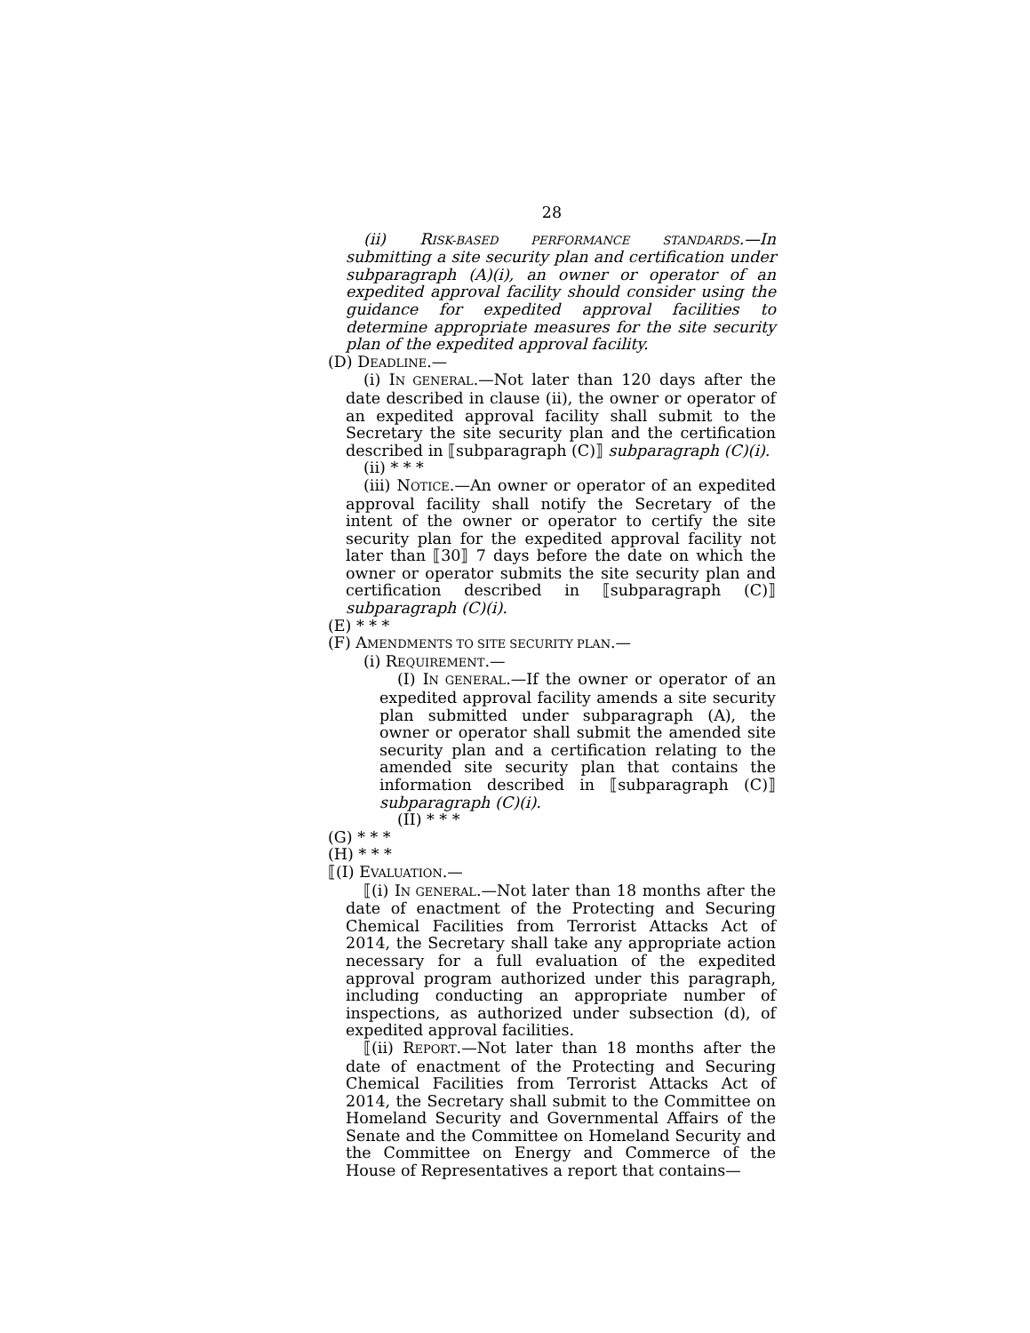28
(ii) RISK-BASED PERFORMANCE STANDARDS.—In submitting a site security plan and certification under subparagraph (A)(i), an owner or operator of an expedited approval facility should consider using the guidance for expedited approval facilities to determine appropriate measures for the site security plan of the expedited approval facility.
(D) DEADLINE.—
(i) IN GENERAL.—Not later than 120 days after the date described in clause (ii), the owner or operator of an expedited approval facility shall submit to the Secretary the site security plan and the certification described in ⟦subparagraph (C)⟧ subparagraph (C)(i).
(ii) * * *
(iii) NOTICE.—An owner or operator of an expedited approval facility shall notify the Secretary of the intent of the owner or operator to certify the site security plan for the expedited approval facility not later than ⟦30⟧ 7 days before the date on which the owner or operator submits the site security plan and certification described in ⟦subparagraph (C)⟧ subparagraph (C)(i).
(E) * * *
(F) AMENDMENTS TO SITE SECURITY PLAN.—
(i) REQUIREMENT.—
(I) IN GENERAL.—If the owner or operator of an expedited approval facility amends a site security plan submitted under subparagraph (A), the owner or operator shall submit the amended site security plan and a certification relating to the amended site security plan that contains the information described in ⟦subparagraph (C)⟧ subparagraph (C)(i).
(II) * * *
(G) * * *
(H) * * *
⟦(I) EVALUATION.—
⟦(i) IN GENERAL.—Not later than 18 months after the date of enactment of the Protecting and Securing Chemical Facilities from Terrorist Attacks Act of 2014, the Secretary shall take any appropriate action necessary for a full evaluation of the expedited approval program authorized under this paragraph, including conducting an appropriate number of inspections, as authorized under subsection (d), of expedited approval facilities.
⟦(ii) REPORT.—Not later than 18 months after the date of enactment of the Protecting and Securing Chemical Facilities from Terrorist Attacks Act of 2014, the Secretary shall submit to the Committee on Homeland Security and Governmental Affairs of the Senate and the Committee on Homeland Security and the Committee on Energy and Commerce of the House of Representatives a report that contains—